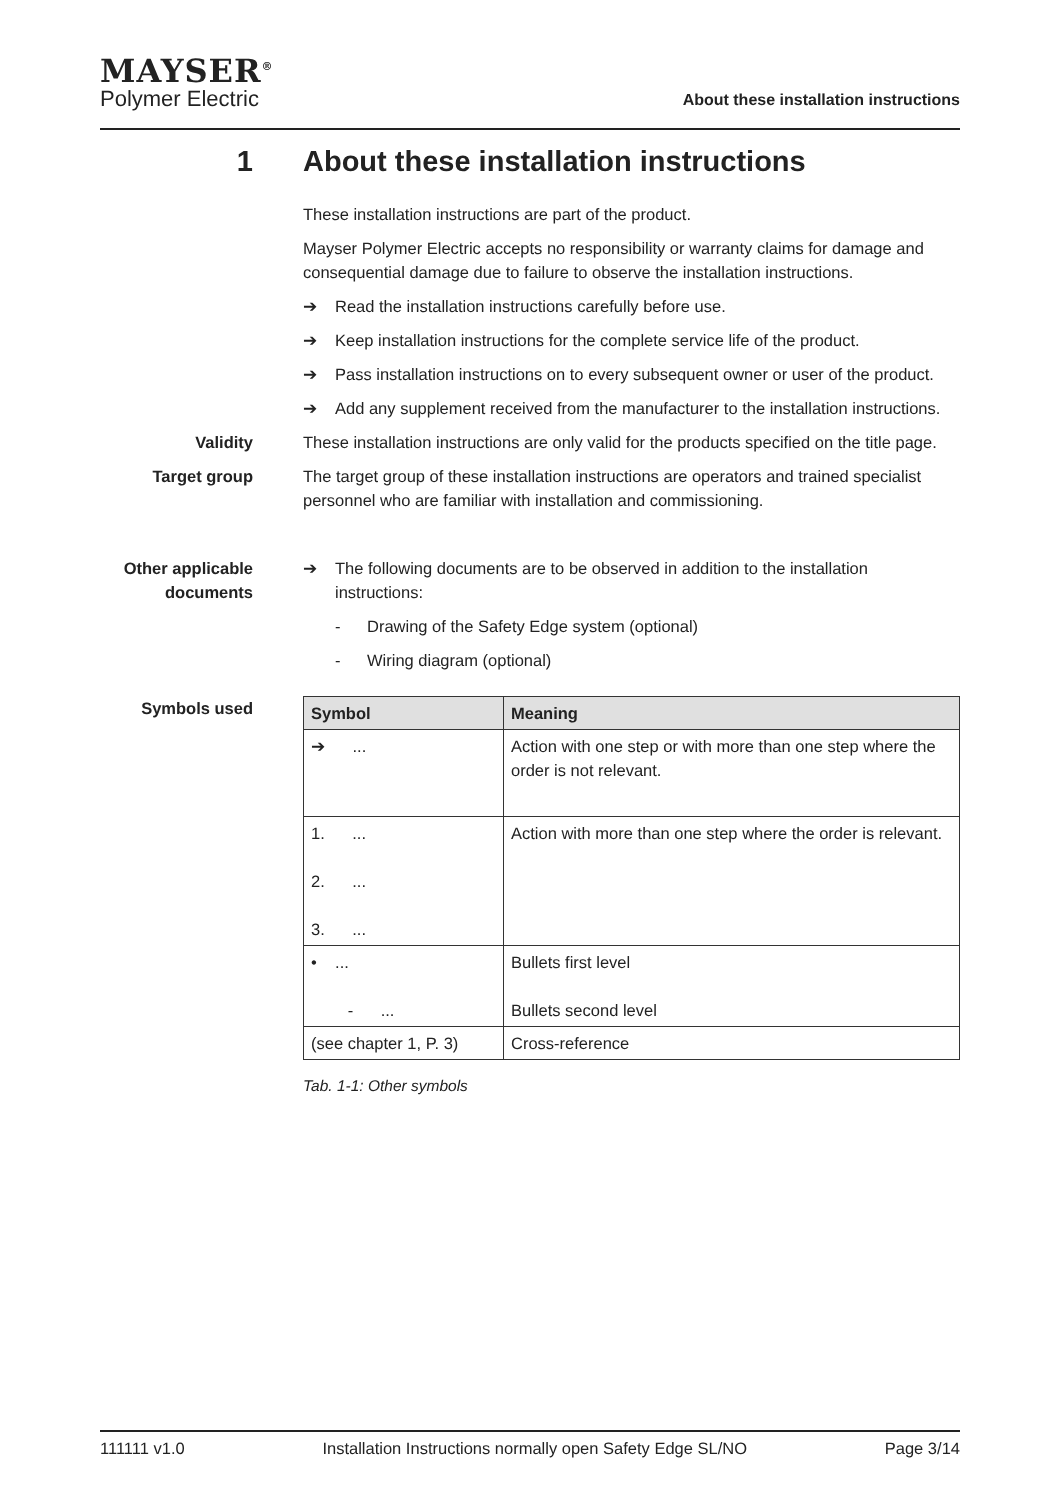MAYSER<sup>®</sup>
Polymer Electric
About these installation instructions
1 About these installation instructions
These installation instructions are part of the product.
Mayser Polymer Electric accepts no responsibility or warranty claims for damage and consequential damage due to failure to observe the installation instructions.
➔ Read the installation instructions carefully before use.
➔ Keep installation instructions for the complete service life of the product.
➔ Pass installation instructions on to every subsequent owner or user of the product.
➔ Add any supplement received from the manufacturer to the installation instructions.
Validity These installation instructions are only valid for the products specified on the title page.
Target group The target group of these installation instructions are operators and trained specialist personnel who are familiar with installation and commissioning.
Other applicable documents
➔ The following documents are to be observed in addition to the installation instructions:
- Drawing of the Safety Edge system (optional)
- Wiring diagram (optional)
Symbols used
| Symbol | Meaning |
| --- | --- |
| ➔ ... | Action with one step or with more than one step where the order is not relevant. |
| 1. ... 2. ... 3. ... | Action with more than one step where the order is relevant. |
| • ... - ... | Bullets first level Bullets second level |
| (see chapter 1, P. 3) | Cross-reference |
Tab. 1-1: Other symbols
111111 v1.0 Installation Instructions normally open Safety Edge SL/NO Page 3/14